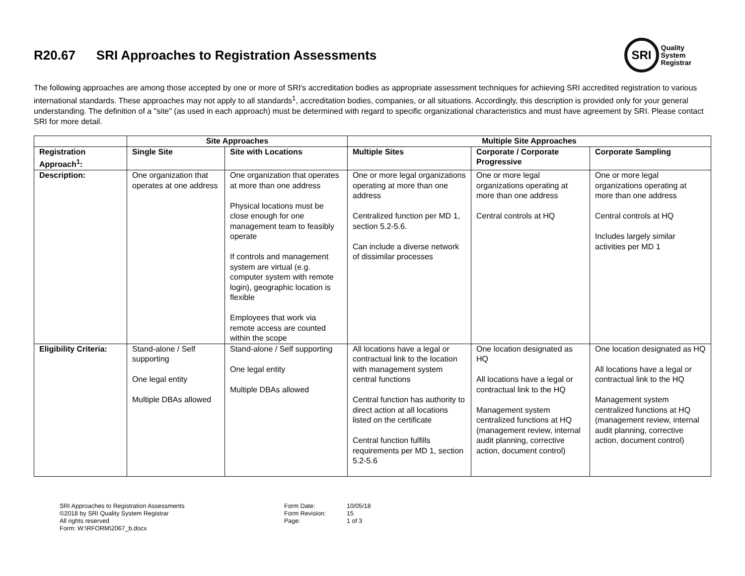R20.67 SRI Approaches to Registration Assessments
SRI
Quality
System
Registrar
The following approaches are among those accepted by one or more of SRI's accreditation bodies as appropriate assessment techniques for achieving SRI accredited registration to various international standards. These approaches may not apply to all standards<sup>1</sup>, accreditation bodies, companies, or all situations. Accordingly, this description is provided only for your general understanding. The definition of a "site" (as used in each approach) must be determined with regard to specific organizational characteristics and must have agreement by SRI. Please contact SRI for more detail.
| | Site Approaches | | Multiple Site Approaches | | |
| --- | --- | --- | --- | --- | --- |
| Registration Approach<sup>1</sup>: | Single Site | Site with Locations | Multiple Sites | Corporate / Corporate Progressive | Corporate Sampling |
| Description: | One organization that operates at one address | One organization that operates at more than one address Physical locations must be close enough for one management team to feasibly operate If controls and management system are virtual (e.g. computer system with remote login), geographic location is flexible Employees that work via remote access are counted within the scope | One or more legal organizations operating at more than one address Centralized function per MD 1, section 5.2-5.6. Can include a diverse network of dissimilar processes | One or more legal organizations operating at more than one address Central controls at HQ | One or more legal organizations operating at more than one address Central controls at HQ Includes largely similar activities per MD 1 |
| Eligibility Criteria: | Stand-alone / Self supporting One legal entity Multiple DBAs allowed | Stand-alone / Self supporting One legal entity Multiple DBAs allowed | All locations have a legal or contractual link to the location with management system central functions Central function has authority to direct action at all locations listed on the certificate Central function fulfills requirements per MD 1, section 5.2-5.6 | One location designated as HQ All locations have a legal or contractual link to the HQ Management system centralized functions at HQ (management review, internal audit planning, corrective action, document control) | One location designated as HQ All locations have a legal or contractual link to the HQ Management system centralized functions at HQ (management review, internal audit planning, corrective action, document control) |
SRI Approaches to Registration Assessments
©2018 by SRI Quality System Registrar
All rights reserved
Form: W:\RFORM\2067_b.docx
Form Date:
Form Revision:
Page:
10/05/18
15
1 of 3